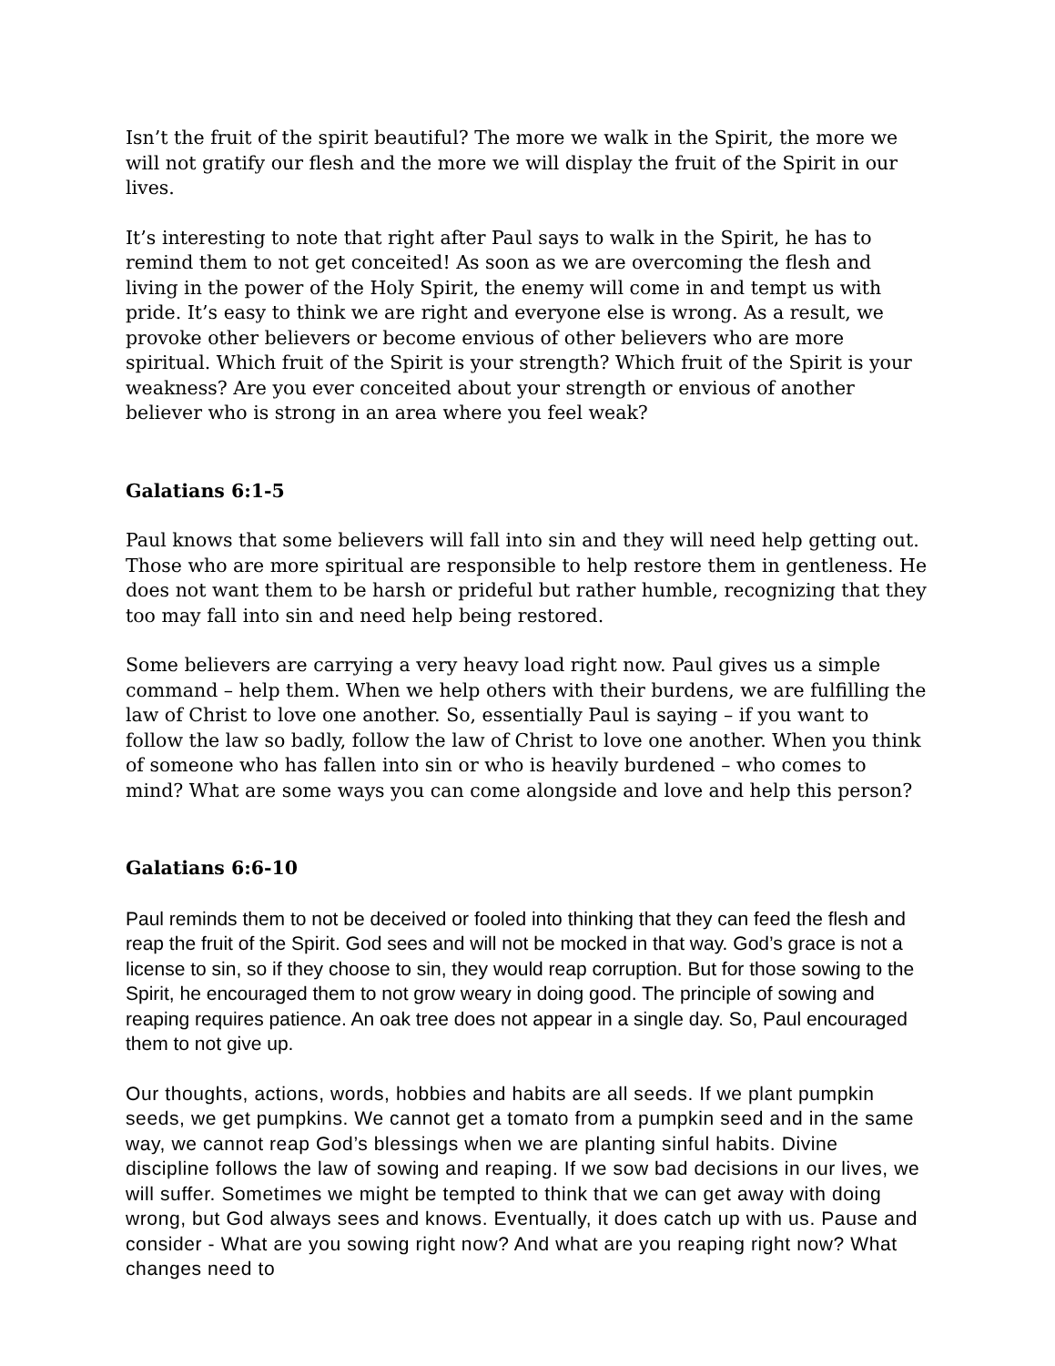Isn’t the fruit of the spirit beautiful? The more we walk in the Spirit, the more we will not gratify our flesh and the more we will display the fruit of the Spirit in our lives.
It’s interesting to note that right after Paul says to walk in the Spirit, he has to remind them to not get conceited! As soon as we are overcoming the flesh and living in the power of the Holy Spirit, the enemy will come in and tempt us with pride. It’s easy to think we are right and everyone else is wrong. As a result, we provoke other believers or become envious of other believers who are more spiritual. Which fruit of the Spirit is your strength? Which fruit of the Spirit is your weakness? Are you ever conceited about your strength or envious of another believer who is strong in an area where you feel weak?
Galatians 6:1-5
Paul knows that some believers will fall into sin and they will need help getting out. Those who are more spiritual are responsible to help restore them in gentleness. He does not want them to be harsh or prideful but rather humble, recognizing that they too may fall into sin and need help being restored.
Some believers are carrying a very heavy load right now. Paul gives us a simple command – help them. When we help others with their burdens, we are fulfilling the law of Christ to love one another. So, essentially Paul is saying – if you want to follow the law so badly, follow the law of Christ to love one another. When you think of someone who has fallen into sin or who is heavily burdened – who comes to mind? What are some ways you can come alongside and love and help this person?
Galatians 6:6-10
Paul reminds them to not be deceived or fooled into thinking that they can feed the flesh and reap the fruit of the Spirit. God sees and will not be mocked in that way. God’s grace is not a license to sin, so if they choose to sin, they would reap corruption. But for those sowing to the Spirit, he encouraged them to not grow weary in doing good. The principle of sowing and reaping requires patience. An oak tree does not appear in a single day. So, Paul encouraged them to not give up.
Our thoughts, actions, words, hobbies and habits are all seeds. If we plant pumpkin seeds, we get pumpkins. We cannot get a tomato from a pumpkin seed and in the same way, we cannot reap God’s blessings when we are planting sinful habits. Divine discipline follows the law of sowing and reaping. If we sow bad decisions in our lives, we will suffer. Sometimes we might be tempted to think that we can get away with doing wrong, but God always sees and knows. Eventually, it does catch up with us. Pause and consider - What are you sowing right now? And what are you reaping right now? What changes need to